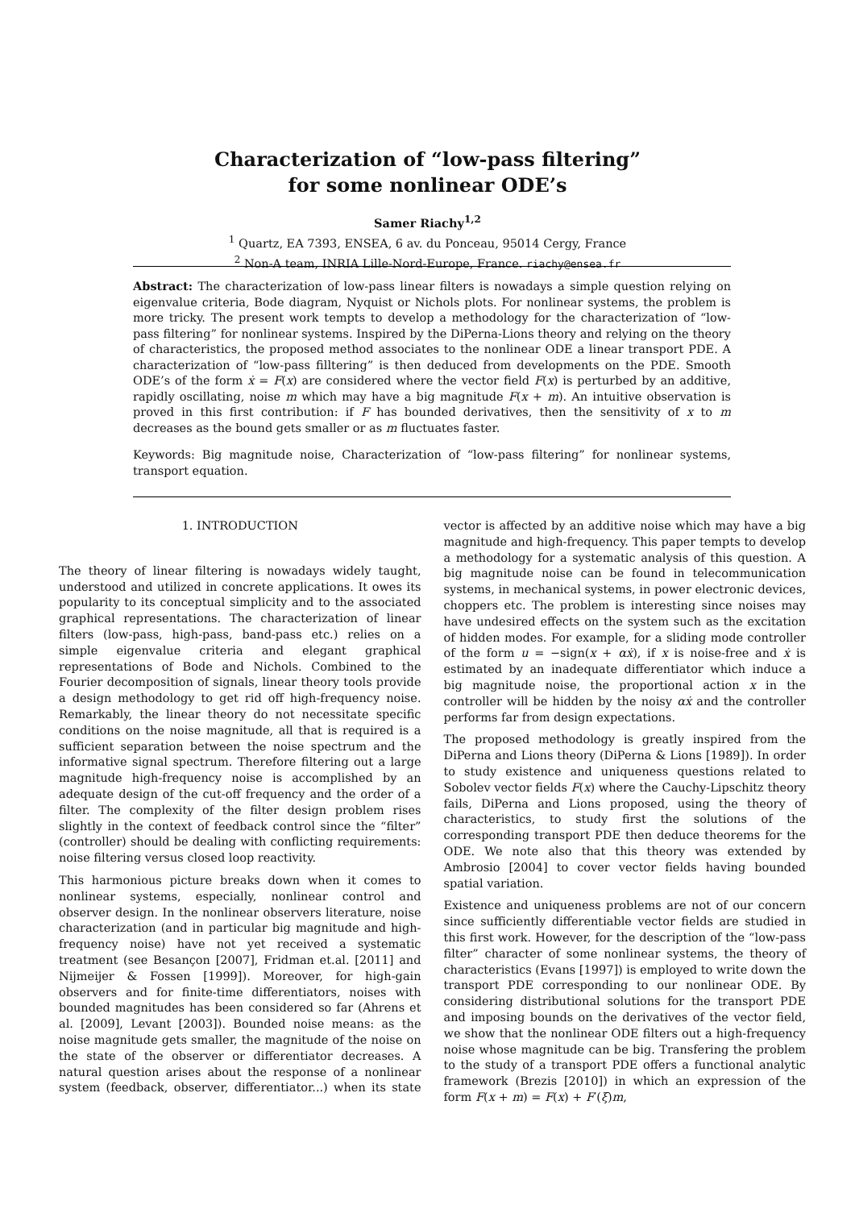Characterization of “low-pass filtering”
for some nonlinear ODE’s
Samer Riachy<sup>1,2</sup>
<sup>1</sup> Quartz, EA 7393, ENSEA, 6 av. du Ponceau, 95014 Cergy, France
<sup>2</sup> Non-A team, INRIA Lille-Nord-Europe, France. riachy@ensea.fr
Abstract: The characterization of low-pass linear filters is nowadays a simple question relying on eigenvalue criteria, Bode diagram, Nyquist or Nichols plots. For nonlinear systems, the problem is more tricky. The present work tempts to develop a methodology for the characterization of “low-pass filtering” for nonlinear systems. Inspired by the DiPerna-Lions theory and relying on the theory of characteristics, the proposed method associates to the nonlinear ODE a linear transport PDE. A characterization of “low-pass filltering” is then deduced from developments on the PDE. Smooth ODE’s of the form ẋ = F(x) are considered where the vector field F(x) is perturbed by an additive, rapidly oscillating, noise m which may have a big magnitude F(x + m). An intuitive observation is proved in this first contribution: if F has bounded derivatives, then the sensitivity of x to m decreases as the bound gets smaller or as m fluctuates faster.
Keywords: Big magnitude noise, Characterization of “low-pass filtering” for nonlinear systems, transport equation.
1. INTRODUCTION
The theory of linear filtering is nowadays widely taught, understood and utilized in concrete applications. It owes its popularity to its conceptual simplicity and to the associated graphical representations. The characterization of linear filters (low-pass, high-pass, band-pass etc.) relies on a simple eigenvalue criteria and elegant graphical representations of Bode and Nichols. Combined to the Fourier decomposition of signals, linear theory tools provide a design methodology to get rid off high-frequency noise. Remarkably, the linear theory do not necessitate specific conditions on the noise magnitude, all that is required is a sufficient separation between the noise spectrum and the informative signal spectrum. Therefore filtering out a large magnitude high-frequency noise is accomplished by an adequate design of the cut-off frequency and the order of a filter. The complexity of the filter design problem rises slightly in the context of feedback control since the “filter” (controller) should be dealing with conflicting requirements: noise filtering versus closed loop reactivity.
This harmonious picture breaks down when it comes to nonlinear systems, especially, nonlinear control and observer design. In the nonlinear observers literature, noise characterization (and in particular big magnitude and high-frequency noise) have not yet received a systematic treatment (see Besançon [2007], Fridman et.al. [2011] and Nijmeijer & Fossen [1999]). Moreover, for high-gain observers and for finite-time differentiators, noises with bounded magnitudes has been considered so far (Ahrens et al. [2009], Levant [2003]). Bounded noise means: as the noise magnitude gets smaller, the magnitude of the noise on the state of the observer or differentiator decreases. A natural question arises about the response of a nonlinear system (feedback, observer, differentiator...) when its state vector is affected by an additive noise which may have a big magnitude and high-frequency. This paper tempts to develop a methodology for a systematic analysis of this question. A big magnitude noise can be found in telecommunication systems, in mechanical systems, in power electronic devices, choppers etc. The problem is interesting since noises may have undesired effects on the system such as the excitation of hidden modes. For example, for a sliding mode controller of the form u = −sign(x + αẋ), if x is noise-free and ẋ is estimated by an inadequate differentiator which induce a big magnitude noise, the proportional action x in the controller will be hidden by the noisy αẋ and the controller performs far from design expectations.
The proposed methodology is greatly inspired from the DiPerna and Lions theory (DiPerna & Lions [1989]). In order to study existence and uniqueness questions related to Sobolev vector fields F(x) where the Cauchy-Lipschitz theory fails, DiPerna and Lions proposed, using the theory of characteristics, to study first the solutions of the corresponding transport PDE then deduce theorems for the ODE. We note also that this theory was extended by Ambrosio [2004] to cover vector fields having bounded spatial variation.
Existence and uniqueness problems are not of our concern since sufficiently differentiable vector fields are studied in this first work. However, for the description of the “low-pass filter” character of some nonlinear systems, the theory of characteristics (Evans [1997]) is employed to write down the transport PDE corresponding to our nonlinear ODE. By considering distributional solutions for the transport PDE and imposing bounds on the derivatives of the vector field, we show that the nonlinear ODE filters out a high-frequency noise whose magnitude can be big. Transfering the problem to the study of a transport PDE offers a functional analytic framework (Brezis [2010]) in which an expression of the form F(x + m) = F(x) + F′(ξ)m,